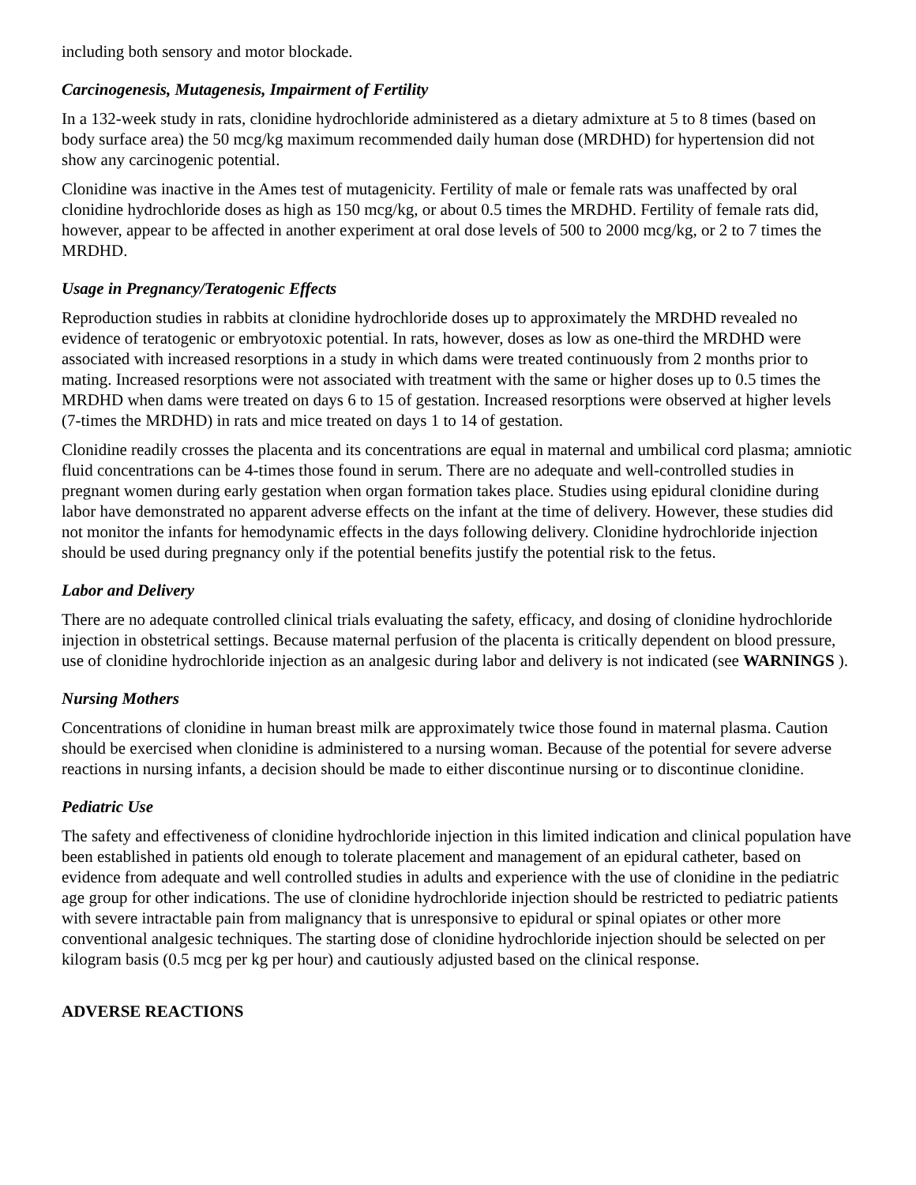including both sensory and motor blockade.
Carcinogenesis, Mutagenesis, Impairment of Fertility
In a 132-week study in rats, clonidine hydrochloride administered as a dietary admixture at 5 to 8 times (based on body surface area) the 50 mcg/kg maximum recommended daily human dose (MRDHD) for hypertension did not show any carcinogenic potential.
Clonidine was inactive in the Ames test of mutagenicity. Fertility of male or female rats was unaffected by oral clonidine hydrochloride doses as high as 150 mcg/kg, or about 0.5 times the MRDHD. Fertility of female rats did, however, appear to be affected in another experiment at oral dose levels of 500 to 2000 mcg/kg, or 2 to 7 times the MRDHD.
Usage in Pregnancy/Teratogenic Effects
Reproduction studies in rabbits at clonidine hydrochloride doses up to approximately the MRDHD revealed no evidence of teratogenic or embryotoxic potential. In rats, however, doses as low as one-third the MRDHD were associated with increased resorptions in a study in which dams were treated continuously from 2 months prior to mating. Increased resorptions were not associated with treatment with the same or higher doses up to 0.5 times the MRDHD when dams were treated on days 6 to 15 of gestation. Increased resorptions were observed at higher levels (7-times the MRDHD) in rats and mice treated on days 1 to 14 of gestation.
Clonidine readily crosses the placenta and its concentrations are equal in maternal and umbilical cord plasma; amniotic fluid concentrations can be 4-times those found in serum. There are no adequate and well-controlled studies in pregnant women during early gestation when organ formation takes place. Studies using epidural clonidine during labor have demonstrated no apparent adverse effects on the infant at the time of delivery. However, these studies did not monitor the infants for hemodynamic effects in the days following delivery. Clonidine hydrochloride injection should be used during pregnancy only if the potential benefits justify the potential risk to the fetus.
Labor and Delivery
There are no adequate controlled clinical trials evaluating the safety, efficacy, and dosing of clonidine hydrochloride injection in obstetrical settings. Because maternal perfusion of the placenta is critically dependent on blood pressure, use of clonidine hydrochloride injection as an analgesic during labor and delivery is not indicated (see WARNINGS ).
Nursing Mothers
Concentrations of clonidine in human breast milk are approximately twice those found in maternal plasma. Caution should be exercised when clonidine is administered to a nursing woman. Because of the potential for severe adverse reactions in nursing infants, a decision should be made to either discontinue nursing or to discontinue clonidine.
Pediatric Use
The safety and effectiveness of clonidine hydrochloride injection in this limited indication and clinical population have been established in patients old enough to tolerate placement and management of an epidural catheter, based on evidence from adequate and well controlled studies in adults and experience with the use of clonidine in the pediatric age group for other indications. The use of clonidine hydrochloride injection should be restricted to pediatric patients with severe intractable pain from malignancy that is unresponsive to epidural or spinal opiates or other more conventional analgesic techniques. The starting dose of clonidine hydrochloride injection should be selected on per kilogram basis (0.5 mcg per kg per hour) and cautiously adjusted based on the clinical response.
ADVERSE REACTIONS